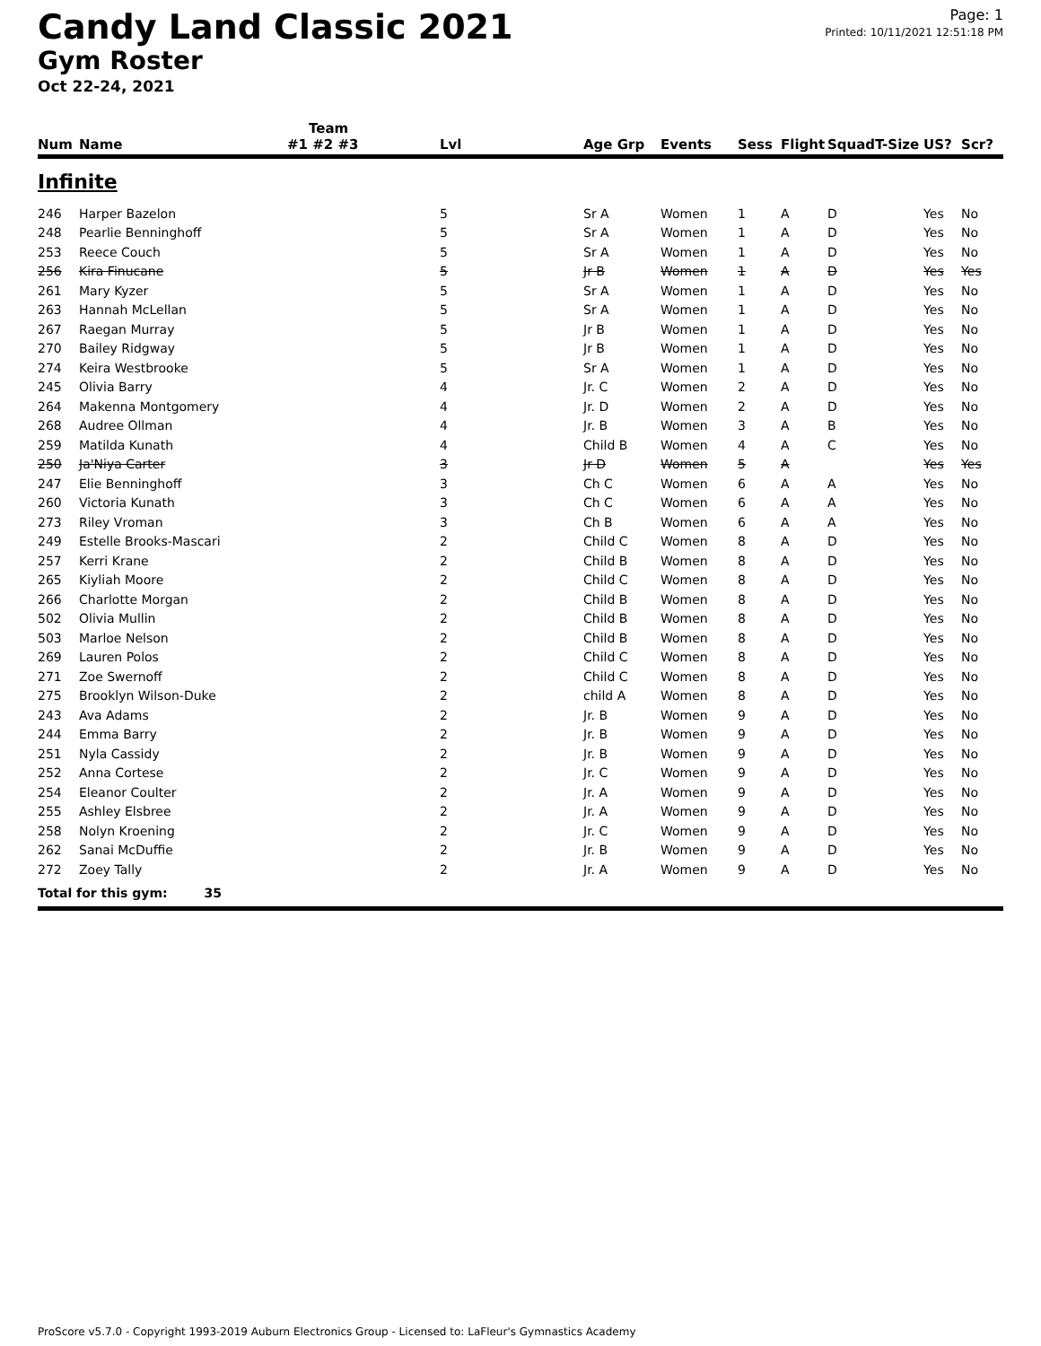Candy Land Classic 2021
Gym Roster
Oct 22-24, 2021
Page: 1
Printed: 10/11/2021 12:51:18 PM
| | | Team | | | | | | | | | |
| --- | --- | --- | --- | --- | --- | --- | --- | --- | --- | --- | --- |
| Num | Name | #1 #2 #3 | Lvl | Age Grp | Events | Sess | Flight | Squad | T-Size | US? | Scr? |
| Infinite | | | | | | | | | | | |
| 246 | Harper Bazelon | | 5 | Sr A | Women | 1 | A | D | | Yes | No |
| 248 | Pearlie Benninghoff | | 5 | Sr A | Women | 1 | A | D | | Yes | No |
| 253 | Reece Couch | | 5 | Sr A | Women | 1 | A | D | | Yes | No |
| 256 | Kira Finucane | | 5 | Jr B | Women | 1 | A | D | | Yes | Yes |
| 261 | Mary Kyzer | | 5 | Sr A | Women | 1 | A | D | | Yes | No |
| 263 | Hannah McLellan | | 5 | Sr A | Women | 1 | A | D | | Yes | No |
| 267 | Raegan Murray | | 5 | Jr B | Women | 1 | A | D | | Yes | No |
| 270 | Bailey Ridgway | | 5 | Jr B | Women | 1 | A | D | | Yes | No |
| 274 | Keira Westbrooke | | 5 | Sr A | Women | 1 | A | D | | Yes | No |
| 245 | Olivia Barry | | 4 | Jr. C | Women | 2 | A | D | | Yes | No |
| 264 | Makenna Montgomery | | 4 | Jr. D | Women | 2 | A | D | | Yes | No |
| 268 | Audree Ollman | | 4 | Jr. B | Women | 3 | A | B | | Yes | No |
| 259 | Matilda Kunath | | 4 | Child B | Women | 4 | A | C | | Yes | No |
| 250 | Ja'Niya Carter | | 3 | Jr D | Women | 5 | A | | | Yes | Yes |
| 247 | Elie Benninghoff | | 3 | Ch C | Women | 6 | A | A | | Yes | No |
| 260 | Victoria Kunath | | 3 | Ch C | Women | 6 | A | A | | Yes | No |
| 273 | Riley Vroman | | 3 | Ch B | Women | 6 | A | A | | Yes | No |
| 249 | Estelle Brooks-Mascari | | 2 | Child C | Women | 8 | A | D | | Yes | No |
| 257 | Kerri Krane | | 2 | Child B | Women | 8 | A | D | | Yes | No |
| 265 | Kiyliah Moore | | 2 | Child C | Women | 8 | A | D | | Yes | No |
| 266 | Charlotte Morgan | | 2 | Child B | Women | 8 | A | D | | Yes | No |
| 502 | Olivia Mullin | | 2 | Child B | Women | 8 | A | D | | Yes | No |
| 503 | Marloe Nelson | | 2 | Child B | Women | 8 | A | D | | Yes | No |
| 269 | Lauren Polos | | 2 | Child C | Women | 8 | A | D | | Yes | No |
| 271 | Zoe Swernoff | | 2 | Child C | Women | 8 | A | D | | Yes | No |
| 275 | Brooklyn Wilson-Duke | | 2 | child A | Women | 8 | A | D | | Yes | No |
| 243 | Ava Adams | | 2 | Jr. B | Women | 9 | A | D | | Yes | No |
| 244 | Emma Barry | | 2 | Jr. B | Women | 9 | A | D | | Yes | No |
| 251 | Nyla Cassidy | | 2 | Jr. B | Women | 9 | A | D | | Yes | No |
| 252 | Anna Cortese | | 2 | Jr. C | Women | 9 | A | D | | Yes | No |
| 254 | Eleanor Coulter | | 2 | Jr. A | Women | 9 | A | D | | Yes | No |
| 255 | Ashley Elsbree | | 2 | Jr. A | Women | 9 | A | D | | Yes | No |
| 258 | Nolyn Kroening | | 2 | Jr. C | Women | 9 | A | D | | Yes | No |
| 262 | Sanai McDuffie | | 2 | Jr. B | Women | 9 | A | D | | Yes | No |
| 272 | Zoey Tally | | 2 | Jr. A | Women | 9 | A | D | | Yes | No |
| Total for this gym: 35 | | | | | | | | | | | |
ProScore v5.7.0 - Copyright 1993-2019 Auburn Electronics Group - Licensed to: LaFleur's Gymnastics Academy